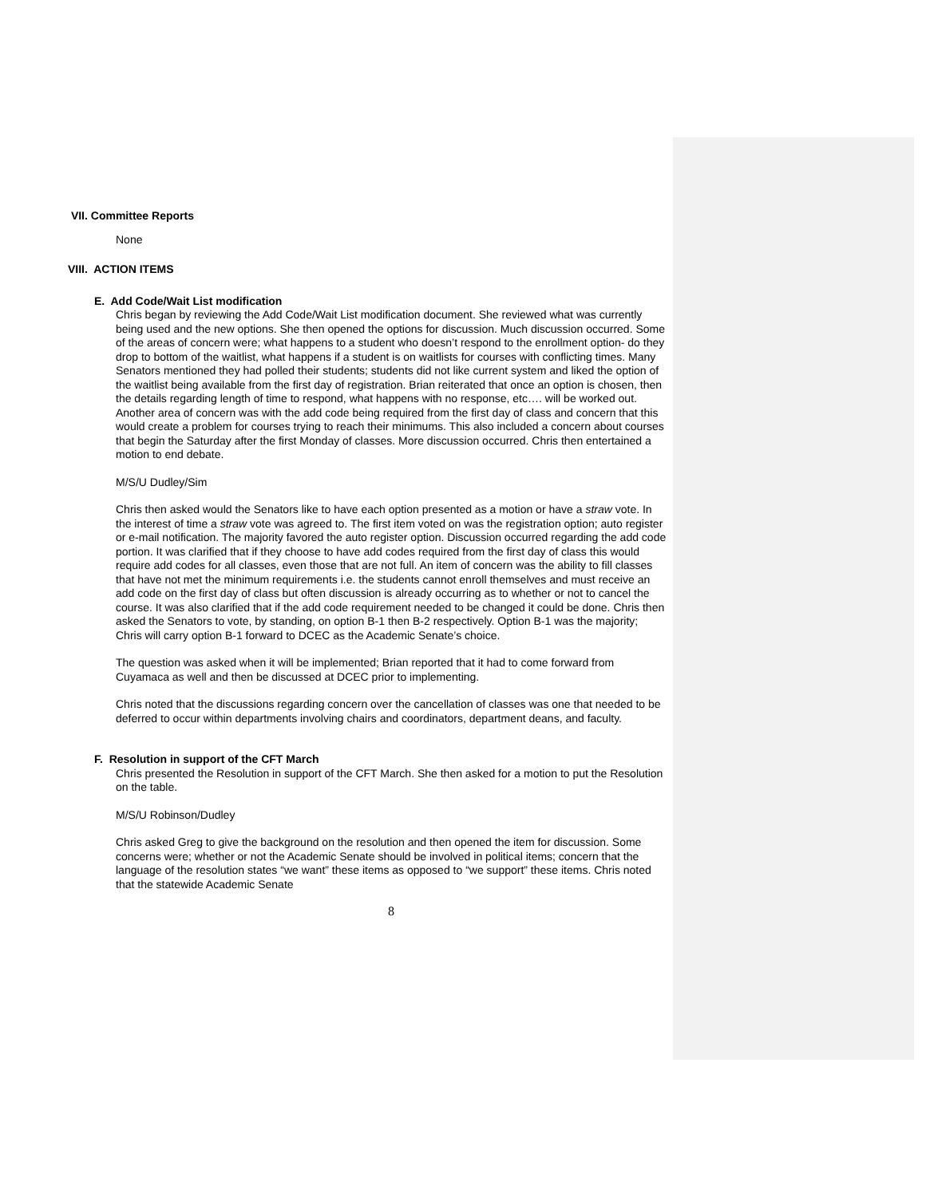VII. Committee Reports
None
VIII. ACTION ITEMS
E. Add Code/Wait List modification
Chris began by reviewing the Add Code/Wait List modification document. She reviewed what was currently being used and the new options. She then opened the options for discussion. Much discussion occurred. Some of the areas of concern were; what happens to a student who doesn’t respond to the enrollment option- do they drop to bottom of the waitlist, what happens if a student is on waitlists for courses with conflicting times. Many Senators mentioned they had polled their students; students did not like current system and liked the option of the waitlist being available from the first day of registration. Brian reiterated that once an option is chosen, then the details regarding length of time to respond, what happens with no response, etc…. will be worked out. Another area of concern was with the add code being required from the first day of class and concern that this would create a problem for courses trying to reach their minimums. This also included a concern about courses that begin the Saturday after the first Monday of classes. More discussion occurred. Chris then entertained a motion to end debate.
M/S/U Dudley/Sim
Chris then asked would the Senators like to have each option presented as a motion or have a straw vote. In the interest of time a straw vote was agreed to. The first item voted on was the registration option; auto register or e-mail notification. The majority favored the auto register option. Discussion occurred regarding the add code portion. It was clarified that if they choose to have add codes required from the first day of class this would require add codes for all classes, even those that are not full. An item of concern was the ability to fill classes that have not met the minimum requirements i.e. the students cannot enroll themselves and must receive an add code on the first day of class but often discussion is already occurring as to whether or not to cancel the course. It was also clarified that if the add code requirement needed to be changed it could be done. Chris then asked the Senators to vote, by standing, on option B-1 then B-2 respectively. Option B-1 was the majority; Chris will carry option B-1 forward to DCEC as the Academic Senate’s choice.
The question was asked when it will be implemented; Brian reported that it had to come forward from Cuyamaca as well and then be discussed at DCEC prior to implementing.
Chris noted that the discussions regarding concern over the cancellation of classes was one that needed to be deferred to occur within departments involving chairs and coordinators, department deans, and faculty.
F. Resolution in support of the CFT March
Chris presented the Resolution in support of the CFT March. She then asked for a motion to put the Resolution on the table.
M/S/U Robinson/Dudley
Chris asked Greg to give the background on the resolution and then opened the item for discussion. Some concerns were; whether or not the Academic Senate should be involved in political items; concern that the language of the resolution states “we want” these items as opposed to “we support” these items. Chris noted that the statewide Academic Senate
8